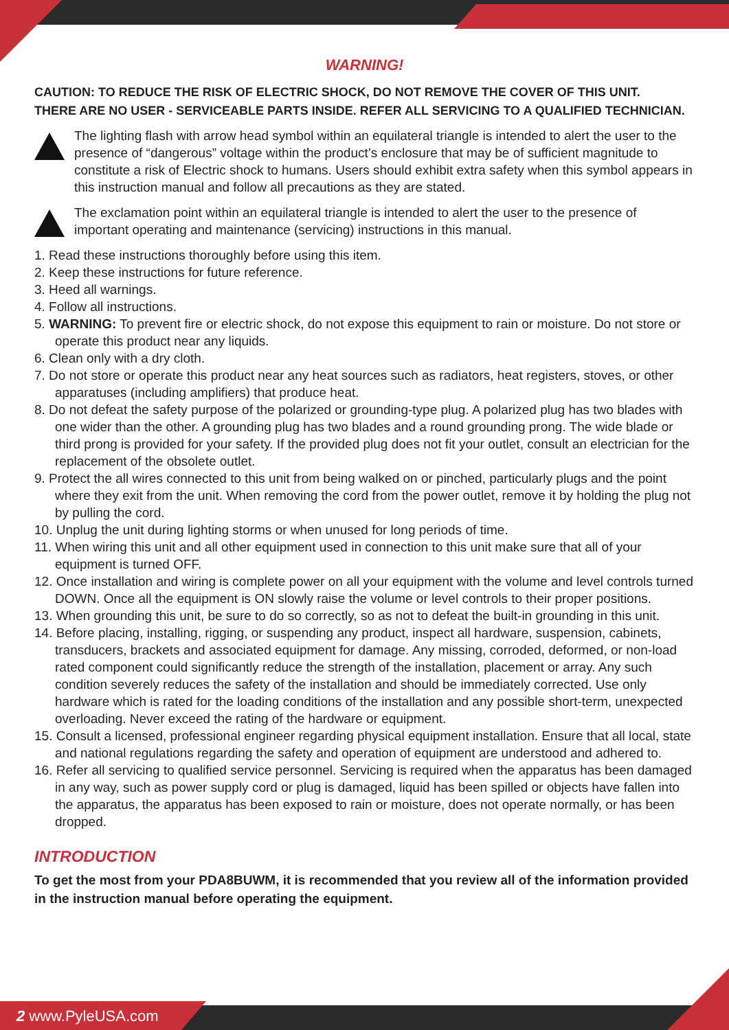WARNING!
CAUTION: TO REDUCE THE RISK OF ELECTRIC SHOCK, DO NOT REMOVE THE COVER OF THIS UNIT.
THERE ARE NO USER - SERVICEABLE PARTS INSIDE. REFER ALL SERVICING TO A QUALIFIED TECHNICIAN.
The lighting flash with arrow head symbol within an equilateral triangle is intended to alert the user to the presence of “dangerous” voltage within the product’s enclosure that may be of sufficient magnitude to constitute a risk of Electric shock to humans. Users should exhibit extra safety when this symbol appears in this instruction manual and follow all precautions as they are stated.
The exclamation point within an equilateral triangle is intended to alert the user to the presence of important operating and maintenance (servicing) instructions in this manual.
1. Read these instructions thoroughly before using this item.
2. Keep these instructions for future reference.
3. Heed all warnings.
4. Follow all instructions.
5. WARNING: To prevent fire or electric shock, do not expose this equipment to rain or moisture. Do not store or operate this product near any liquids.
6. Clean only with a dry cloth.
7. Do not store or operate this product near any heat sources such as radiators, heat registers, stoves, or other apparatuses (including amplifiers) that produce heat.
8. Do not defeat the safety purpose of the polarized or grounding-type plug. A polarized plug has two blades with one wider than the other. A grounding plug has two blades and a round grounding prong. The wide blade or third prong is provided for your safety. If the provided plug does not fit your outlet, consult an electrician for the replacement of the obsolete outlet.
9. Protect the all wires connected to this unit from being walked on or pinched, particularly plugs and the point where they exit from the unit. When removing the cord from the power outlet, remove it by holding the plug not by pulling the cord.
10. Unplug the unit during lighting storms or when unused for long periods of time.
11. When wiring this unit and all other equipment used in connection to this unit make sure that all of your equipment is turned OFF.
12. Once installation and wiring is complete power on all your equipment with the volume and level controls turned DOWN. Once all the equipment is ON slowly raise the volume or level controls to their proper positions.
13. When grounding this unit, be sure to do so correctly, so as not to defeat the built-in grounding in this unit.
14. Before placing, installing, rigging, or suspending any product, inspect all hardware, suspension, cabinets, transducers, brackets and associated equipment for damage. Any missing, corroded, deformed, or non-load rated component could significantly reduce the strength of the installation, placement or array. Any such condition severely reduces the safety of the installation and should be immediately corrected. Use only hardware which is rated for the loading conditions of the installation and any possible short-term, unexpected overloading. Never exceed the rating of the hardware or equipment.
15. Consult a licensed, professional engineer regarding physical equipment installation. Ensure that all local, state and national regulations regarding the safety and operation of equipment are understood and adhered to.
16. Refer all servicing to qualified service personnel. Servicing is required when the apparatus has been damaged in any way, such as power supply cord or plug is damaged, liquid has been spilled or objects have fallen into the apparatus, the apparatus has been exposed to rain or moisture, does not operate normally, or has been dropped.
INTRODUCTION
To get the most from your PDA8BUWM, it is recommended that you review all of the information provided in the instruction manual before operating the equipment.
2 www.PyleUSA.com